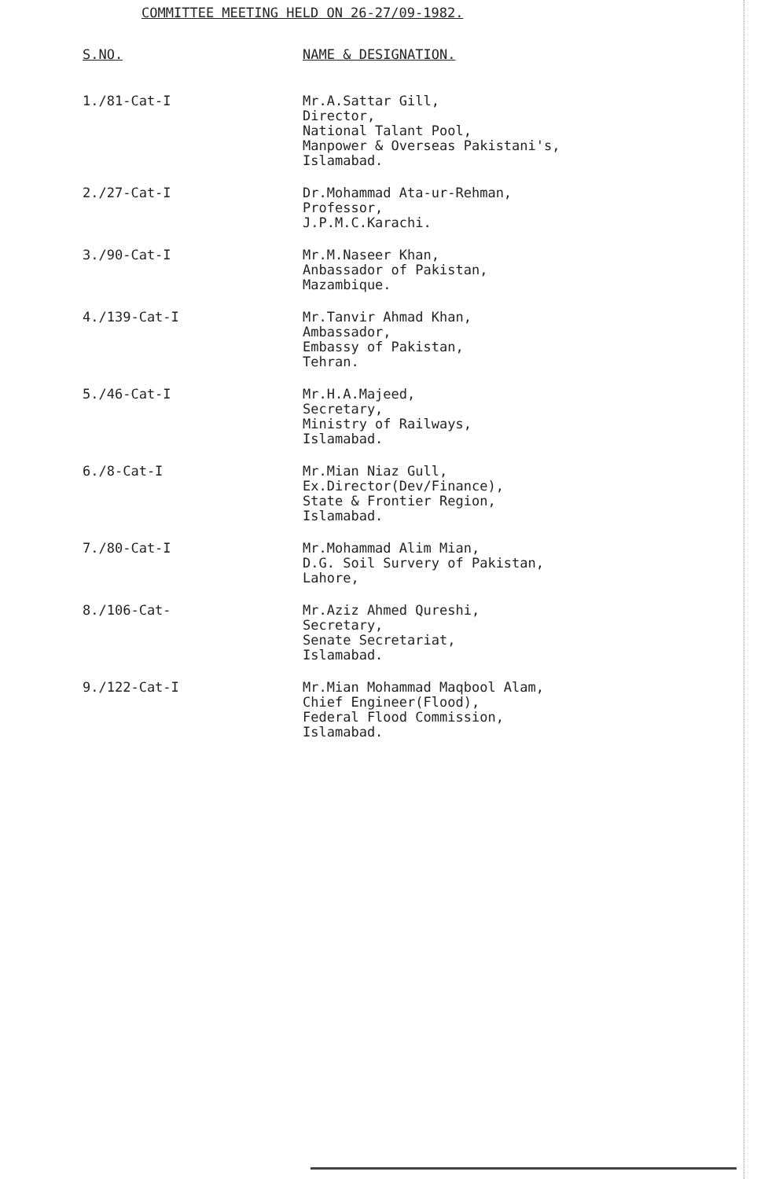COMMITTEE MEETING HELD ON 26-27/09-1982.
| S.NO. | NAME & DESIGNATION. |
| --- | --- |
| 1./81-Cat-I | Mr.A.Sattar Gill, Director, National Talant Pool, Manpower & Overseas Pakistani's, Islamabad. |
| 2./27-Cat-I | Dr.Mohammad Ata-ur-Rehman, Professor, J.P.M.C.Karachi. |
| 3./90-Cat-I | Mr.M.Naseer Khan, Anbassador of Pakistan, Mazambique. |
| 4./139-Cat-I | Mr.Tanvir Ahmad Khan, Ambassador, Embassy of Pakistan, Tehran. |
| 5./46-Cat-I | Mr.H.A.Majeed, Secretary, Ministry of Railways, Islamabad. |
| 6./8-Cat-I | Mr.Mian Niaz Gull, Ex.Director(Dev/Finance), State & Frontier Region, Islamabad. |
| 7./80-Cat-I | Mr.Mohammad Alim Mian, D.G. Soil Survery of Pakistan, Lahore, |
| 8./106-Cat- | Mr.Aziz Ahmed Qureshi, Secretary, Senate Secretariat, Islamabad. |
| 9./122-Cat-I | Mr.Mian Mohammad Maqbool Alam, Chief Engineer(Flood), Federal Flood Commission, Islamabad. |